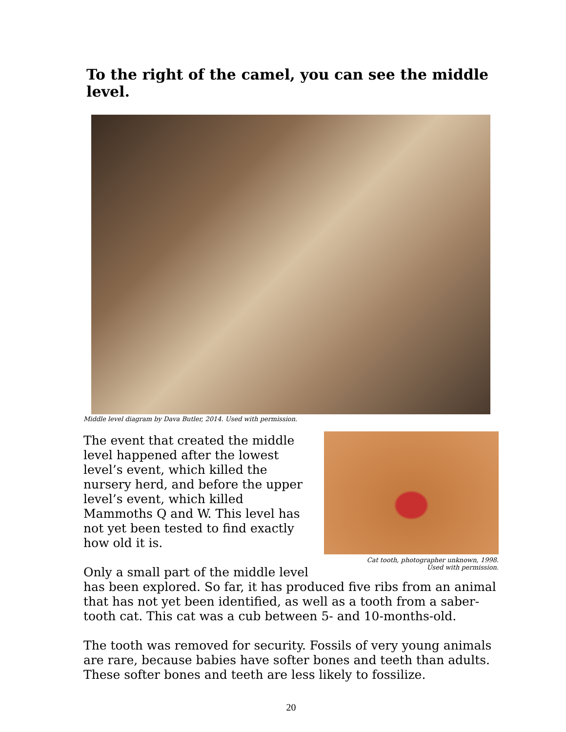To the right of the camel, you can see the middle level.
Middle level diagram by Dava Butler, 2014. Used with permission.
Cat tooth, photographer unknown, 1998.
Used with permission.
The event that created the middle level happened after the lowest level’s event, which killed the nursery herd, and before the upper level’s event, which killed Mammoths Q and W. This level has not yet been tested to find exactly how old it is.
Only a small part of the middle level has been explored. So far, it has produced five ribs from an animal that has not yet been identified, as well as a tooth from a saber-tooth cat. This cat was a cub between 5- and 10-months-old.
The tooth was removed for security. Fossils of very young animals are rare, because babies have softer bones and teeth than adults. These softer bones and teeth are less likely to fossilize.
20